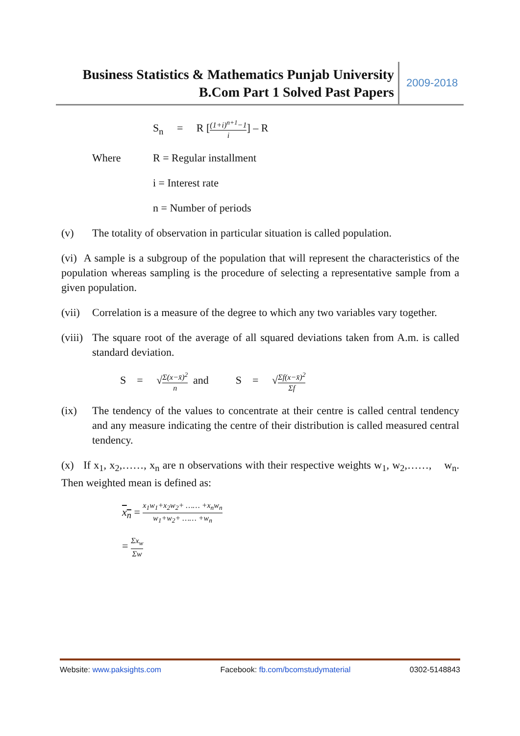Business Statistics & Mathematics Punjab University
B.Com Part 1 Solved Past Papers
2009-2018
S<sub>n</sub> = R [(1+i)<sup>n+1</sup>−1 i] – R
Where R = Regular installment
i = Interest rate
n = Number of periods
(v) The totality of observation in particular situation is called population.
(vi) A sample is a subgroup of the population that will represent the characteristics of the population whereas sampling is the procedure of selecting a representative sample from a given population.
(vii)
Correlation is a measure of the degree to which any two variables vary together.
(viii)
The square root of the average of all squared deviations taken from A.m. is called standard deviation.
S = √Σ(x−x̄)<sup>2</sup> n and S = √Σf(x−x̄)<sup>2</sup> Σf
(ix) The tendency of the values to concentrate at their centre is called central tendency and any measure indicating the centre of their distribution is called measured central tendency.
(x) If x<sub>1</sub>, x<sub>2</sub>,……, x<sub>n</sub> are n observations with their respective weights w<sub>1</sub>, w<sub>2</sub>,……, w<sub>n</sub>. Then weighted mean is defined as:
x<sub>n</sub> = x<sub>1</sub>w<sub>1</sub>+x<sub>2</sub>w<sub>2</sub>+ …… +x<sub>n</sub>w<sub>n</sub> w<sub>1</sub>+w<sub>2</sub>+ …… +w<sub>n</sub>
= Σx<sub>w</sub> Σw
Website: www.paksights.com Facebook: fb.com/bcomstudymaterial 0302-5148843